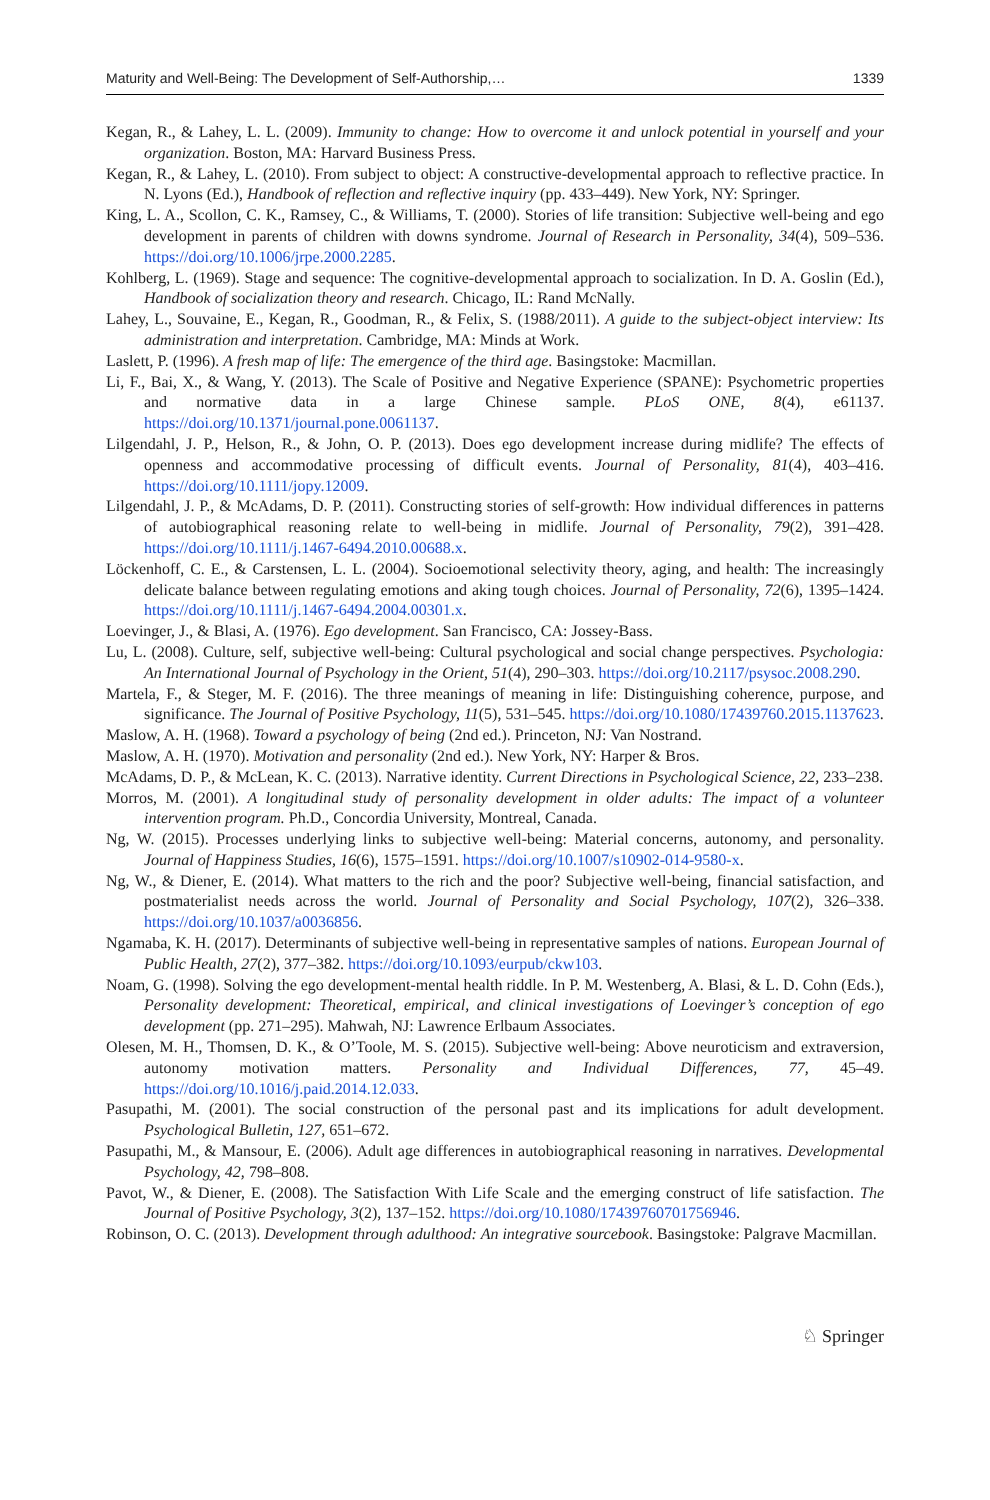Maturity and Well-Being: The Development of Self-Authorship,… 1339
Kegan, R., & Lahey, L. L. (2009). Immunity to change: How to overcome it and unlock potential in yourself and your organization. Boston, MA: Harvard Business Press.
Kegan, R., & Lahey, L. (2010). From subject to object: A constructive-developmental approach to reflective practice. In N. Lyons (Ed.), Handbook of reflection and reflective inquiry (pp. 433–449). New York, NY: Springer.
King, L. A., Scollon, C. K., Ramsey, C., & Williams, T. (2000). Stories of life transition: Subjective well-being and ego development in parents of children with downs syndrome. Journal of Research in Personality, 34(4), 509–536. https://doi.org/10.1006/jrpe.2000.2285.
Kohlberg, L. (1969). Stage and sequence: The cognitive-developmental approach to socialization. In D. A. Goslin (Ed.), Handbook of socialization theory and research. Chicago, IL: Rand McNally.
Lahey, L., Souvaine, E., Kegan, R., Goodman, R., & Felix, S. (1988/2011). A guide to the subject-object interview: Its administration and interpretation. Cambridge, MA: Minds at Work.
Laslett, P. (1996). A fresh map of life: The emergence of the third age. Basingstoke: Macmillan.
Li, F., Bai, X., & Wang, Y. (2013). The Scale of Positive and Negative Experience (SPANE): Psychometric properties and normative data in a large Chinese sample. PLoS ONE, 8(4), e61137. https://doi.org/10.1371/journal.pone.0061137.
Lilgendahl, J. P., Helson, R., & John, O. P. (2013). Does ego development increase during midlife? The effects of openness and accommodative processing of difficult events. Journal of Personality, 81(4), 403–416. https://doi.org/10.1111/jopy.12009.
Lilgendahl, J. P., & McAdams, D. P. (2011). Constructing stories of self-growth: How individual differences in patterns of autobiographical reasoning relate to well-being in midlife. Journal of Personality, 79(2), 391–428. https://doi.org/10.1111/j.1467-6494.2010.00688.x.
Löckenhoff, C. E., & Carstensen, L. L. (2004). Socioemotional selectivity theory, aging, and health: The increasingly delicate balance between regulating emotions and aking tough choices. Journal of Personality, 72(6), 1395–1424. https://doi.org/10.1111/j.1467-6494.2004.00301.x.
Loevinger, J., & Blasi, A. (1976). Ego development. San Francisco, CA: Jossey-Bass.
Lu, L. (2008). Culture, self, subjective well-being: Cultural psychological and social change perspectives. Psychologia: An International Journal of Psychology in the Orient, 51(4), 290–303. https://doi.org/10.2117/psysoc.2008.290.
Martela, F., & Steger, M. F. (2016). The three meanings of meaning in life: Distinguishing coherence, purpose, and significance. The Journal of Positive Psychology, 11(5), 531–545. https://doi.org/10.1080/17439760.2015.1137623.
Maslow, A. H. (1968). Toward a psychology of being (2nd ed.). Princeton, NJ: Van Nostrand.
Maslow, A. H. (1970). Motivation and personality (2nd ed.). New York, NY: Harper & Bros.
McAdams, D. P., & McLean, K. C. (2013). Narrative identity. Current Directions in Psychological Science, 22, 233–238.
Morros, M. (2001). A longitudinal study of personality development in older adults: The impact of a volunteer intervention program. Ph.D., Concordia University, Montreal, Canada.
Ng, W. (2015). Processes underlying links to subjective well-being: Material concerns, autonomy, and personality. Journal of Happiness Studies, 16(6), 1575–1591. https://doi.org/10.1007/s10902-014-9580-x.
Ng, W., & Diener, E. (2014). What matters to the rich and the poor? Subjective well-being, financial satisfaction, and postmaterialist needs across the world. Journal of Personality and Social Psychology, 107(2), 326–338. https://doi.org/10.1037/a0036856.
Ngamaba, K. H. (2017). Determinants of subjective well-being in representative samples of nations. European Journal of Public Health, 27(2), 377–382. https://doi.org/10.1093/eurpub/ckw103.
Noam, G. (1998). Solving the ego development-mental health riddle. In P. M. Westenberg, A. Blasi, & L. D. Cohn (Eds.), Personality development: Theoretical, empirical, and clinical investigations of Loevinger’s conception of ego development (pp. 271–295). Mahwah, NJ: Lawrence Erlbaum Associates.
Olesen, M. H., Thomsen, D. K., & O’Toole, M. S. (2015). Subjective well-being: Above neuroticism and extraversion, autonomy motivation matters. Personality and Individual Differences, 77, 45–49. https://doi.org/10.1016/j.paid.2014.12.033.
Pasupathi, M. (2001). The social construction of the personal past and its implications for adult development. Psychological Bulletin, 127, 651–672.
Pasupathi, M., & Mansour, E. (2006). Adult age differences in autobiographical reasoning in narratives. Developmental Psychology, 42, 798–808.
Pavot, W., & Diener, E. (2008). The Satisfaction With Life Scale and the emerging construct of life satisfaction. The Journal of Positive Psychology, 3(2), 137–152. https://doi.org/10.1080/17439760701756946.
Robinson, O. C. (2013). Development through adulthood: An integrative sourcebook. Basingstoke: Palgrave Macmillan.
♘ Springer